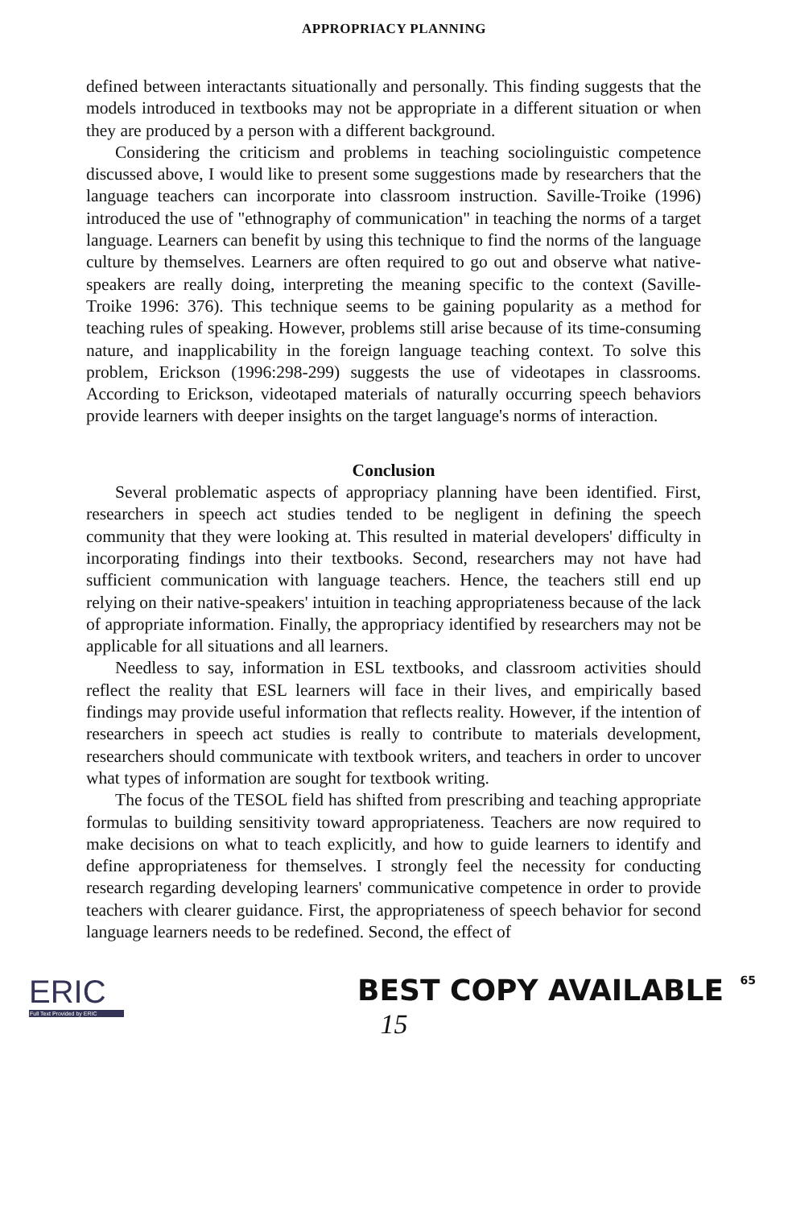APPROPRIACY PLANNING
defined between interactants situationally and personally. This finding suggests that the models introduced in textbooks may not be appropriate in a different situation or when they are produced by a person with a different background.
Considering the criticism and problems in teaching sociolinguistic competence discussed above, I would like to present some suggestions made by researchers that the language teachers can incorporate into classroom instruction. Saville-Troike (1996) introduced the use of "ethnography of communication" in teaching the norms of a target language. Learners can benefit by using this technique to find the norms of the language culture by themselves. Learners are often required to go out and observe what native-speakers are really doing, interpreting the meaning specific to the context (Saville-Troike 1996: 376). This technique seems to be gaining popularity as a method for teaching rules of speaking. However, problems still arise because of its time-consuming nature, and inapplicability in the foreign language teaching context. To solve this problem, Erickson (1996:298-299) suggests the use of videotapes in classrooms. According to Erickson, videotaped materials of naturally occurring speech behaviors provide learners with deeper insights on the target language's norms of interaction.
Conclusion
Several problematic aspects of appropriacy planning have been identified. First, researchers in speech act studies tended to be negligent in defining the speech community that they were looking at. This resulted in material developers' difficulty in incorporating findings into their textbooks. Second, researchers may not have had sufficient communication with language teachers. Hence, the teachers still end up relying on their native-speakers' intuition in teaching appropriateness because of the lack of appropriate information. Finally, the appropriacy identified by researchers may not be applicable for all situations and all learners.
Needless to say, information in ESL textbooks, and classroom activities should reflect the reality that ESL learners will face in their lives, and empirically based findings may provide useful information that reflects reality. However, if the intention of researchers in speech act studies is really to contribute to materials development, researchers should communicate with textbook writers, and teachers in order to uncover what types of information are sought for textbook writing.
The focus of the TESOL field has shifted from prescribing and teaching appropriate formulas to building sensitivity toward appropriateness. Teachers are now required to make decisions on what to teach explicitly, and how to guide learners to identify and define appropriateness for themselves. I strongly feel the necessity for conducting research regarding developing learners' communicative competence in order to provide teachers with clearer guidance. First, the appropriateness of speech behavior for second language learners needs to be redefined. Second, the effect of
ERIC
Full Text Provided by ERIC
BEST COPY AVAILABLE 65
15